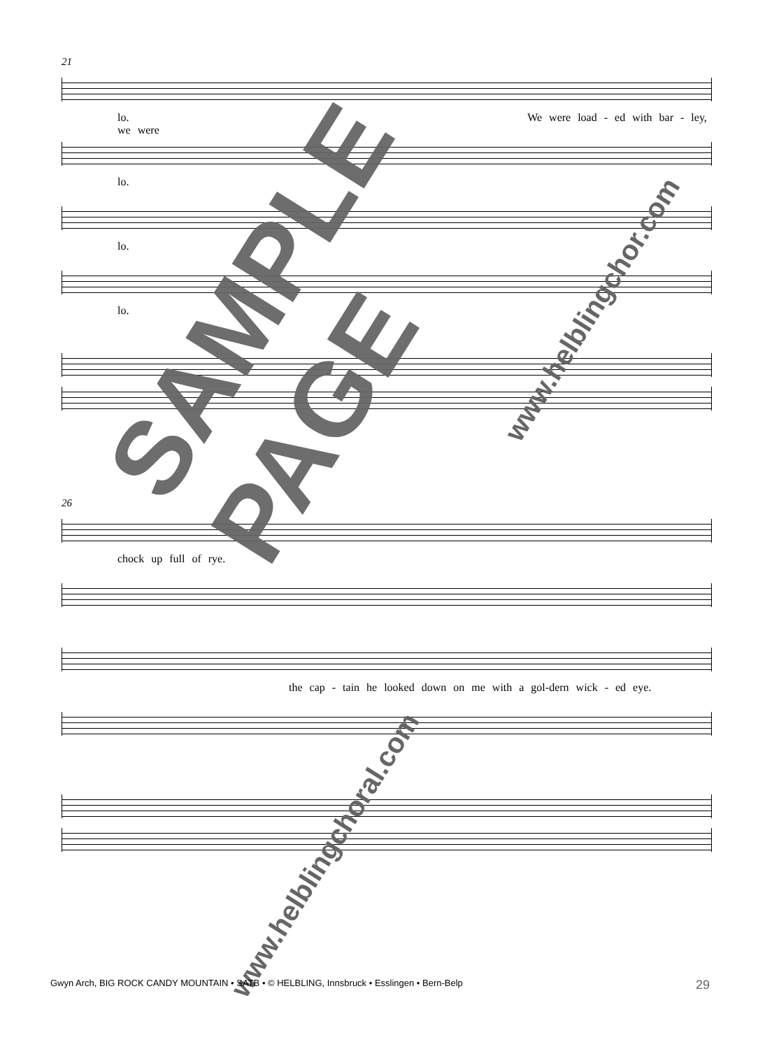21
lo. We were load - ed with bar - ley, we were
lo.
lo.
lo.
26
chock up full of rye.
the cap - tain he looked down on me with a gol-dern wick - ed eye.
SAMPLE PAGE
www.helblingchor.com
www.helblingchoral.com
Gwyn Arch, BIG ROCK CANDY MOUNTAIN • SATB • © HELBLING, Innsbruck • Esslingen • Bern-Belp 29